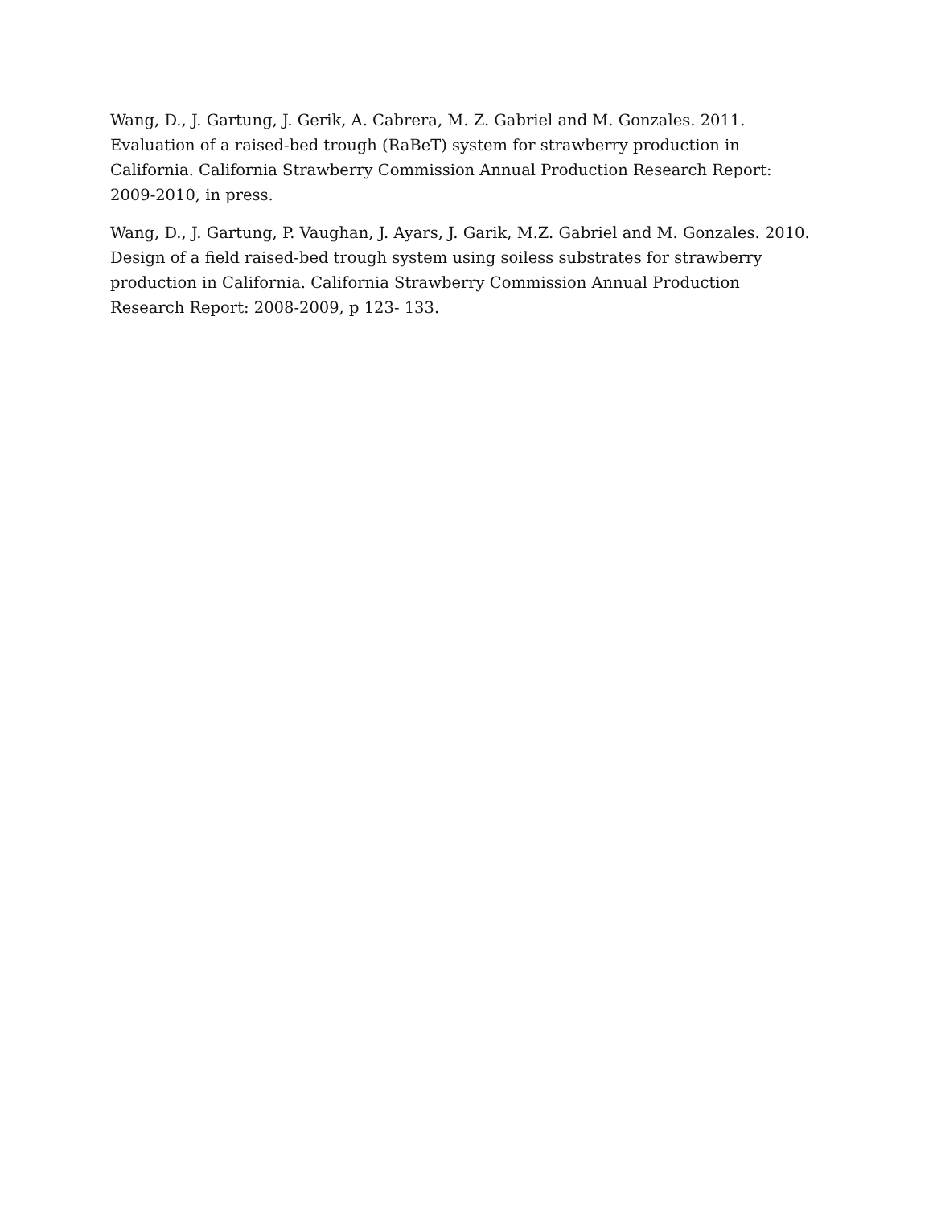Wang, D., J. Gartung, J. Gerik, A. Cabrera, M. Z. Gabriel and M. Gonzales. 2011. Evaluation of a raised-bed trough (RaBeT) system for strawberry production in California. California Strawberry Commission Annual Production Research Report: 2009-2010, in press.
Wang, D., J. Gartung, P. Vaughan, J. Ayars, J. Garik, M.Z. Gabriel and M. Gonzales. 2010. Design of a field raised-bed trough system using soiless substrates for strawberry production in California. California Strawberry Commission Annual Production Research Report: 2008-2009, p 123- 133.